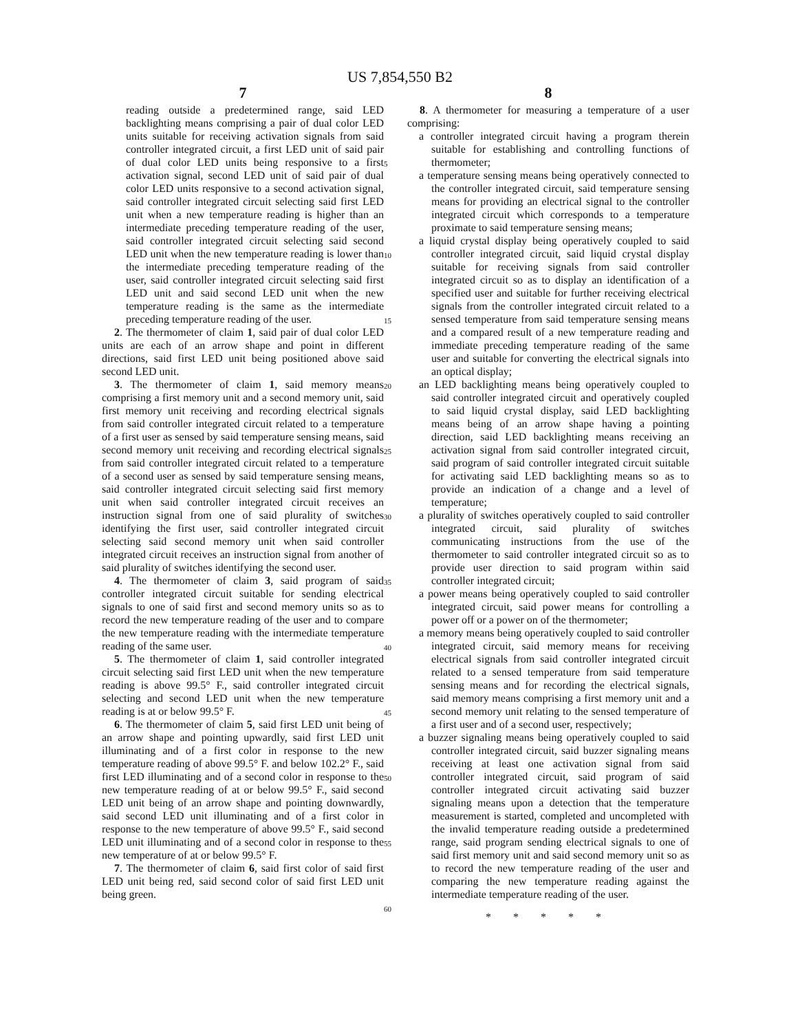US 7,854,550 B2
7
reading outside a predetermined range, said LED backlighting means comprising a pair of dual color LED units suitable for receiving activation signals from said controller integrated circuit, a first LED unit of said pair of dual color LED units being responsive to a first activation signal, second LED unit of said pair of dual color LED units responsive to a second activation signal, said controller integrated circuit selecting said first LED unit when a new temperature reading is higher than an intermediate preceding temperature reading of the user, said controller integrated circuit selecting said second LED unit when the new temperature reading is lower than the intermediate preceding temperature reading of the user, said controller integrated circuit selecting said first LED unit and said second LED unit when the new temperature reading is the same as the intermediate preceding temperature reading of the user.
2. The thermometer of claim 1, said pair of dual color LED units are each of an arrow shape and point in different directions, said first LED unit being positioned above said second LED unit.
3. The thermometer of claim 1, said memory means comprising a first memory unit and a second memory unit, said first memory unit receiving and recording electrical signals from said controller integrated circuit related to a temperature of a first user as sensed by said temperature sensing means, said second memory unit receiving and recording electrical signals from said controller integrated circuit related to a temperature of a second user as sensed by said temperature sensing means, said controller integrated circuit selecting said first memory unit when said controller integrated circuit receives an instruction signal from one of said plurality of switches identifying the first user, said controller integrated circuit selecting said second memory unit when said controller integrated circuit receives an instruction signal from another of said plurality of switches identifying the second user.
4. The thermometer of claim 3, said program of said controller integrated circuit suitable for sending electrical signals to one of said first and second memory units so as to record the new temperature reading of the user and to compare the new temperature reading with the intermediate temperature reading of the same user.
5. The thermometer of claim 1, said controller integrated circuit selecting said first LED unit when the new temperature reading is above 99.5° F., said controller integrated circuit selecting and second LED unit when the new temperature reading is at or below 99.5° F.
6. The thermometer of claim 5, said first LED unit being of an arrow shape and pointing upwardly, said first LED unit illuminating and of a first color in response to the new temperature reading of above 99.5° F. and below 102.2° F., said first LED illuminating and of a second color in response to the new temperature reading of at or below 99.5° F., said second LED unit being of an arrow shape and pointing downwardly, said second LED unit illuminating and of a first color in response to the new temperature of above 99.5° F., said second LED unit illuminating and of a second color in response to the new temperature of at or below 99.5° F.
7. The thermometer of claim 6, said first color of said first LED unit being red, said second color of said first LED unit being green.
5
10
15
20
25
30
35
40
45
50
55
60
8
8. A thermometer for measuring a temperature of a user comprising:
a controller integrated circuit having a program therein suitable for establishing and controlling functions of thermometer;
a temperature sensing means being operatively connected to the controller integrated circuit, said temperature sensing means for providing an electrical signal to the controller integrated circuit which corresponds to a temperature proximate to said temperature sensing means;
a liquid crystal display being operatively coupled to said controller integrated circuit, said liquid crystal display suitable for receiving signals from said controller integrated circuit so as to display an identification of a specified user and suitable for further receiving electrical signals from the controller integrated circuit related to a sensed temperature from said temperature sensing means and a compared result of a new temperature reading and immediate preceding temperature reading of the same user and suitable for converting the electrical signals into an optical display;
an LED backlighting means being operatively coupled to said controller integrated circuit and operatively coupled to said liquid crystal display, said LED backlighting means being of an arrow shape having a pointing direction, said LED backlighting means receiving an activation signal from said controller integrated circuit, said program of said controller integrated circuit suitable for activating said LED backlighting means so as to provide an indication of a change and a level of temperature;
a plurality of switches operatively coupled to said controller integrated circuit, said plurality of switches communicating instructions from the use of the thermometer to said controller integrated circuit so as to provide user direction to said program within said controller integrated circuit;
a power means being operatively coupled to said controller integrated circuit, said power means for controlling a power off or a power on of the thermometer;
a memory means being operatively coupled to said controller integrated circuit, said memory means for receiving electrical signals from said controller integrated circuit related to a sensed temperature from said temperature sensing means and for recording the electrical signals, said memory means comprising a first memory unit and a second memory unit relating to the sensed temperature of a first user and of a second user, respectively;
a buzzer signaling means being operatively coupled to said controller integrated circuit, said buzzer signaling means receiving at least one activation signal from said controller integrated circuit, said program of said controller integrated circuit activating said buzzer signaling means upon a detection that the temperature measurement is started, completed and uncompleted with the invalid temperature reading outside a predetermined range, said program sending electrical signals to one of said first memory unit and said second memory unit so as to record the new temperature reading of the user and comparing the new temperature reading against the intermediate temperature reading of the user.
* * * * *